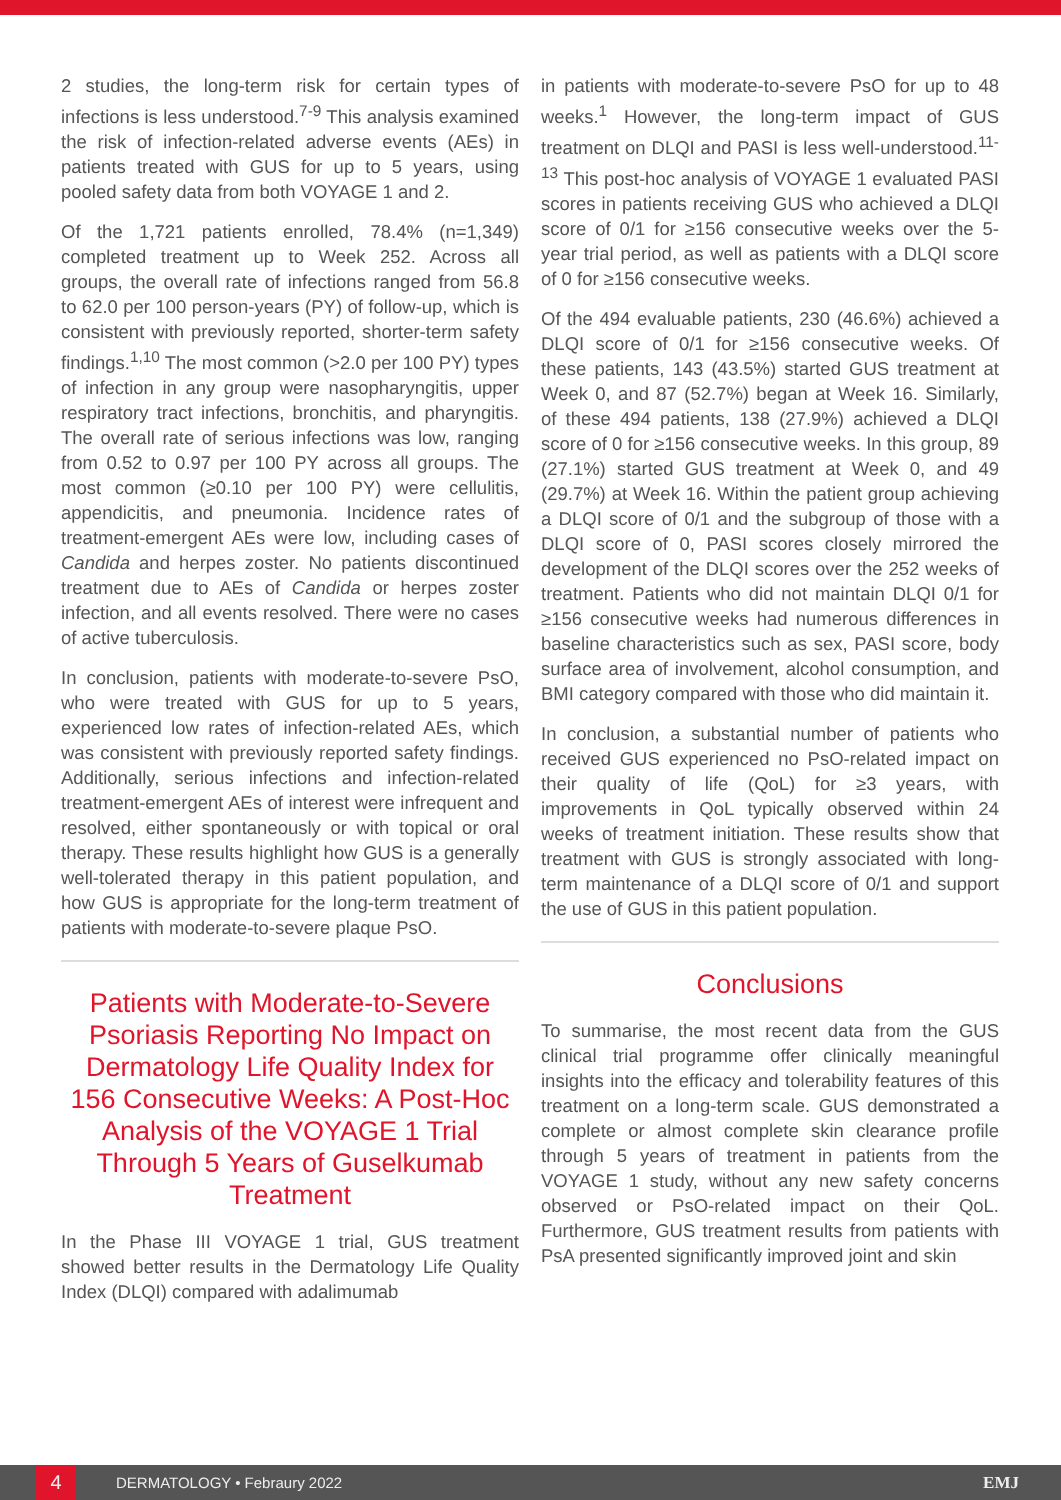2 studies, the long-term risk for certain types of infections is less understood.<sup>7-9</sup> This analysis examined the risk of infection-related adverse events (AEs) in patients treated with GUS for up to 5 years, using pooled safety data from both VOYAGE 1 and 2.
Of the 1,721 patients enrolled, 78.4% (n=1,349) completed treatment up to Week 252. Across all groups, the overall rate of infections ranged from 56.8 to 62.0 per 100 person-years (PY) of follow-up, which is consistent with previously reported, shorter-term safety findings.<sup>1,10</sup> The most common (>2.0 per 100 PY) types of infection in any group were nasopharyngitis, upper respiratory tract infections, bronchitis, and pharyngitis. The overall rate of serious infections was low, ranging from 0.52 to 0.97 per 100 PY across all groups. The most common (≥0.10 per 100 PY) were cellulitis, appendicitis, and pneumonia. Incidence rates of treatment-emergent AEs were low, including cases of Candida and herpes zoster. No patients discontinued treatment due to AEs of Candida or herpes zoster infection, and all events resolved. There were no cases of active tuberculosis.
In conclusion, patients with moderate-to-severe PsO, who were treated with GUS for up to 5 years, experienced low rates of infection-related AEs, which was consistent with previously reported safety findings. Additionally, serious infections and infection-related treatment-emergent AEs of interest were infrequent and resolved, either spontaneously or with topical or oral therapy. These results highlight how GUS is a generally well-tolerated therapy in this patient population, and how GUS is appropriate for the long-term treatment of patients with moderate-to-severe plaque PsO.
Patients with Moderate-to-Severe Psoriasis Reporting No Impact on Dermatology Life Quality Index for 156 Consecutive Weeks: A Post-Hoc Analysis of the VOYAGE 1 Trial Through 5 Years of Guselkumab Treatment
In the Phase III VOYAGE 1 trial, GUS treatment showed better results in the Dermatology Life Quality Index (DLQI) compared with adalimumab
in patients with moderate-to-severe PsO for up to 48 weeks.<sup>1</sup> However, the long-term impact of GUS treatment on DLQI and PASI is less well-understood.<sup>11-13</sup> This post-hoc analysis of VOYAGE 1 evaluated PASI scores in patients receiving GUS who achieved a DLQI score of 0/1 for ≥156 consecutive weeks over the 5-year trial period, as well as patients with a DLQI score of 0 for ≥156 consecutive weeks.
Of the 494 evaluable patients, 230 (46.6%) achieved a DLQI score of 0/1 for ≥156 consecutive weeks. Of these patients, 143 (43.5%) started GUS treatment at Week 0, and 87 (52.7%) began at Week 16. Similarly, of these 494 patients, 138 (27.9%) achieved a DLQI score of 0 for ≥156 consecutive weeks. In this group, 89 (27.1%) started GUS treatment at Week 0, and 49 (29.7%) at Week 16. Within the patient group achieving a DLQI score of 0/1 and the subgroup of those with a DLQI score of 0, PASI scores closely mirrored the development of the DLQI scores over the 252 weeks of treatment. Patients who did not maintain DLQI 0/1 for ≥156 consecutive weeks had numerous differences in baseline characteristics such as sex, PASI score, body surface area of involvement, alcohol consumption, and BMI category compared with those who did maintain it.
In conclusion, a substantial number of patients who received GUS experienced no PsO-related impact on their quality of life (QoL) for ≥3 years, with improvements in QoL typically observed within 24 weeks of treatment initiation. These results show that treatment with GUS is strongly associated with long-term maintenance of a DLQI score of 0/1 and support the use of GUS in this patient population.
Conclusions
To summarise, the most recent data from the GUS clinical trial programme offer clinically meaningful insights into the efficacy and tolerability features of this treatment on a long-term scale. GUS demonstrated a complete or almost complete skin clearance profile through 5 years of treatment in patients from the VOYAGE 1 study, without any new safety concerns observed or PsO-related impact on their QoL. Furthermore, GUS treatment results from patients with PsA presented significantly improved joint and skin
4
DERMATOLOGY • Febraury 2022 EMJ